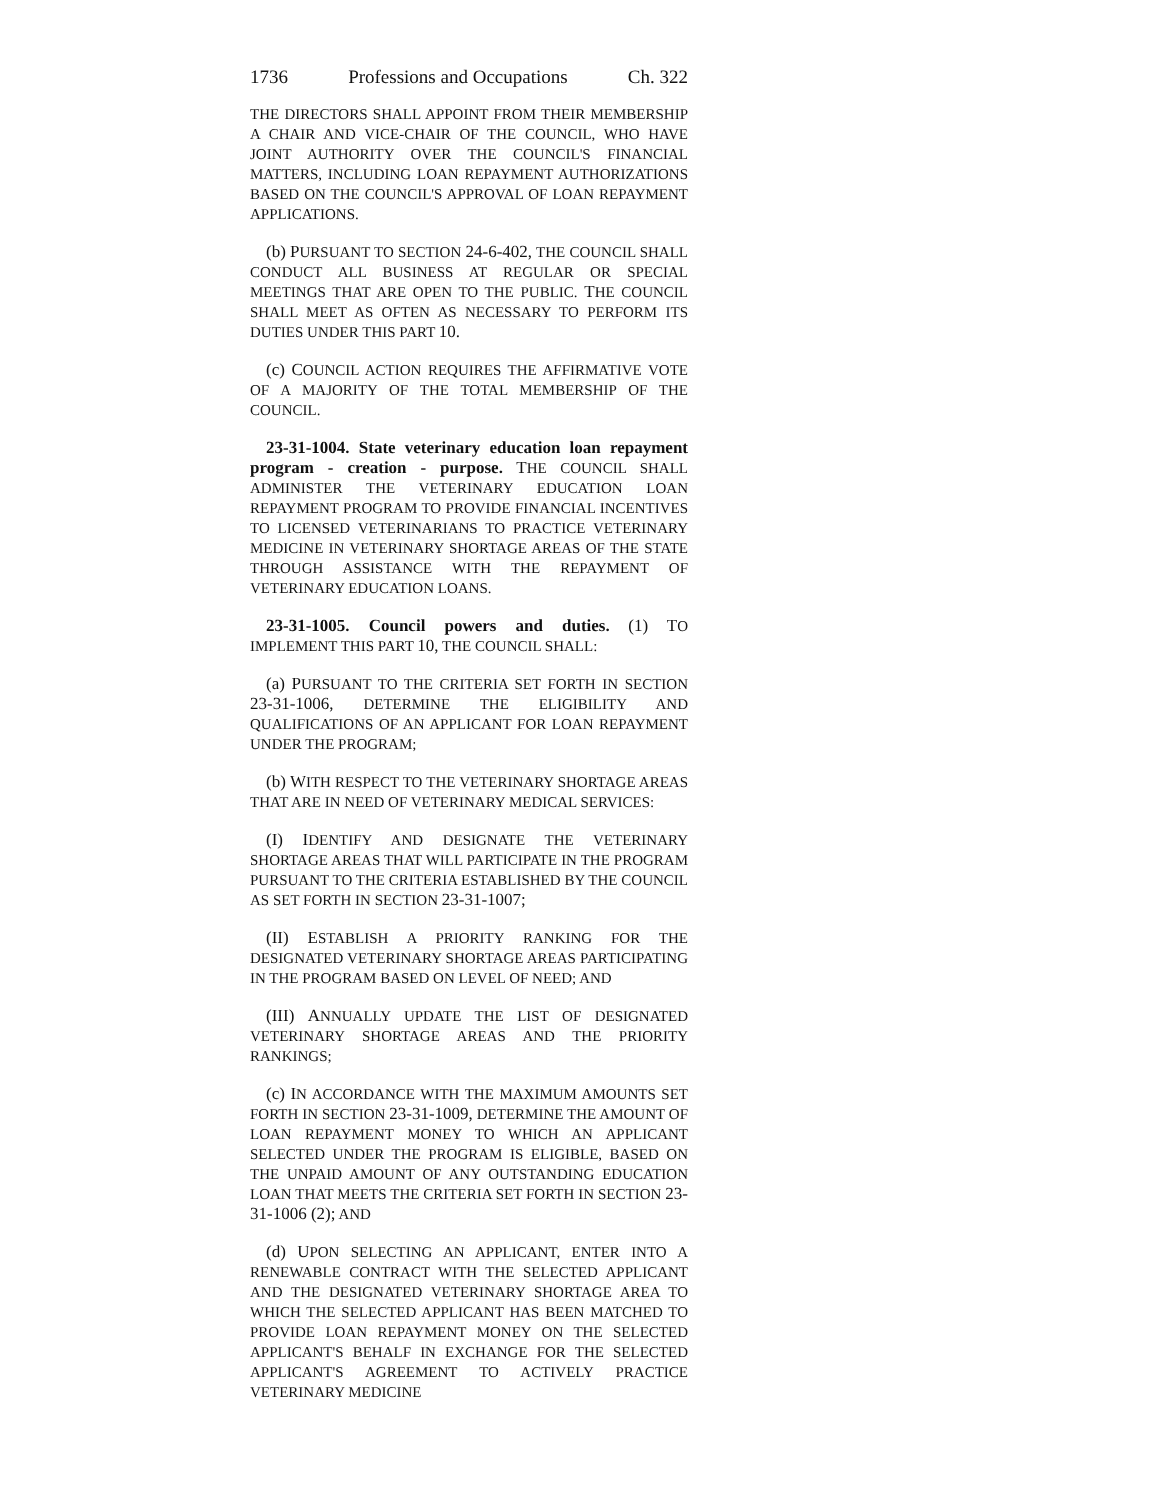1736 Professions and Occupations Ch. 322
THE DIRECTORS SHALL APPOINT FROM THEIR MEMBERSHIP A CHAIR AND VICE-CHAIR OF THE COUNCIL, WHO HAVE JOINT AUTHORITY OVER THE COUNCIL'S FINANCIAL MATTERS, INCLUDING LOAN REPAYMENT AUTHORIZATIONS BASED ON THE COUNCIL'S APPROVAL OF LOAN REPAYMENT APPLICATIONS.
(b) PURSUANT TO SECTION 24-6-402, THE COUNCIL SHALL CONDUCT ALL BUSINESS AT REGULAR OR SPECIAL MEETINGS THAT ARE OPEN TO THE PUBLIC. THE COUNCIL SHALL MEET AS OFTEN AS NECESSARY TO PERFORM ITS DUTIES UNDER THIS PART 10.
(c) COUNCIL ACTION REQUIRES THE AFFIRMATIVE VOTE OF A MAJORITY OF THE TOTAL MEMBERSHIP OF THE COUNCIL.
23-31-1004. State veterinary education loan repayment program - creation - purpose. THE COUNCIL SHALL ADMINISTER THE VETERINARY EDUCATION LOAN REPAYMENT PROGRAM TO PROVIDE FINANCIAL INCENTIVES TO LICENSED VETERINARIANS TO PRACTICE VETERINARY MEDICINE IN VETERINARY SHORTAGE AREAS OF THE STATE THROUGH ASSISTANCE WITH THE REPAYMENT OF VETERINARY EDUCATION LOANS.
23-31-1005. Council powers and duties. (1) TO IMPLEMENT THIS PART 10, THE COUNCIL SHALL:
(a) PURSUANT TO THE CRITERIA SET FORTH IN SECTION 23-31-1006, DETERMINE THE ELIGIBILITY AND QUALIFICATIONS OF AN APPLICANT FOR LOAN REPAYMENT UNDER THE PROGRAM;
(b) WITH RESPECT TO THE VETERINARY SHORTAGE AREAS THAT ARE IN NEED OF VETERINARY MEDICAL SERVICES:
(I) IDENTIFY AND DESIGNATE THE VETERINARY SHORTAGE AREAS THAT WILL PARTICIPATE IN THE PROGRAM PURSUANT TO THE CRITERIA ESTABLISHED BY THE COUNCIL AS SET FORTH IN SECTION 23-31-1007;
(II) ESTABLISH A PRIORITY RANKING FOR THE DESIGNATED VETERINARY SHORTAGE AREAS PARTICIPATING IN THE PROGRAM BASED ON LEVEL OF NEED; AND
(III) ANNUALLY UPDATE THE LIST OF DESIGNATED VETERINARY SHORTAGE AREAS AND THE PRIORITY RANKINGS;
(c) IN ACCORDANCE WITH THE MAXIMUM AMOUNTS SET FORTH IN SECTION 23-31-1009, DETERMINE THE AMOUNT OF LOAN REPAYMENT MONEY TO WHICH AN APPLICANT SELECTED UNDER THE PROGRAM IS ELIGIBLE, BASED ON THE UNPAID AMOUNT OF ANY OUTSTANDING EDUCATION LOAN THAT MEETS THE CRITERIA SET FORTH IN SECTION 23-31-1006 (2); AND
(d) UPON SELECTING AN APPLICANT, ENTER INTO A RENEWABLE CONTRACT WITH THE SELECTED APPLICANT AND THE DESIGNATED VETERINARY SHORTAGE AREA TO WHICH THE SELECTED APPLICANT HAS BEEN MATCHED TO PROVIDE LOAN REPAYMENT MONEY ON THE SELECTED APPLICANT'S BEHALF IN EXCHANGE FOR THE SELECTED APPLICANT'S AGREEMENT TO ACTIVELY PRACTICE VETERINARY MEDICINE